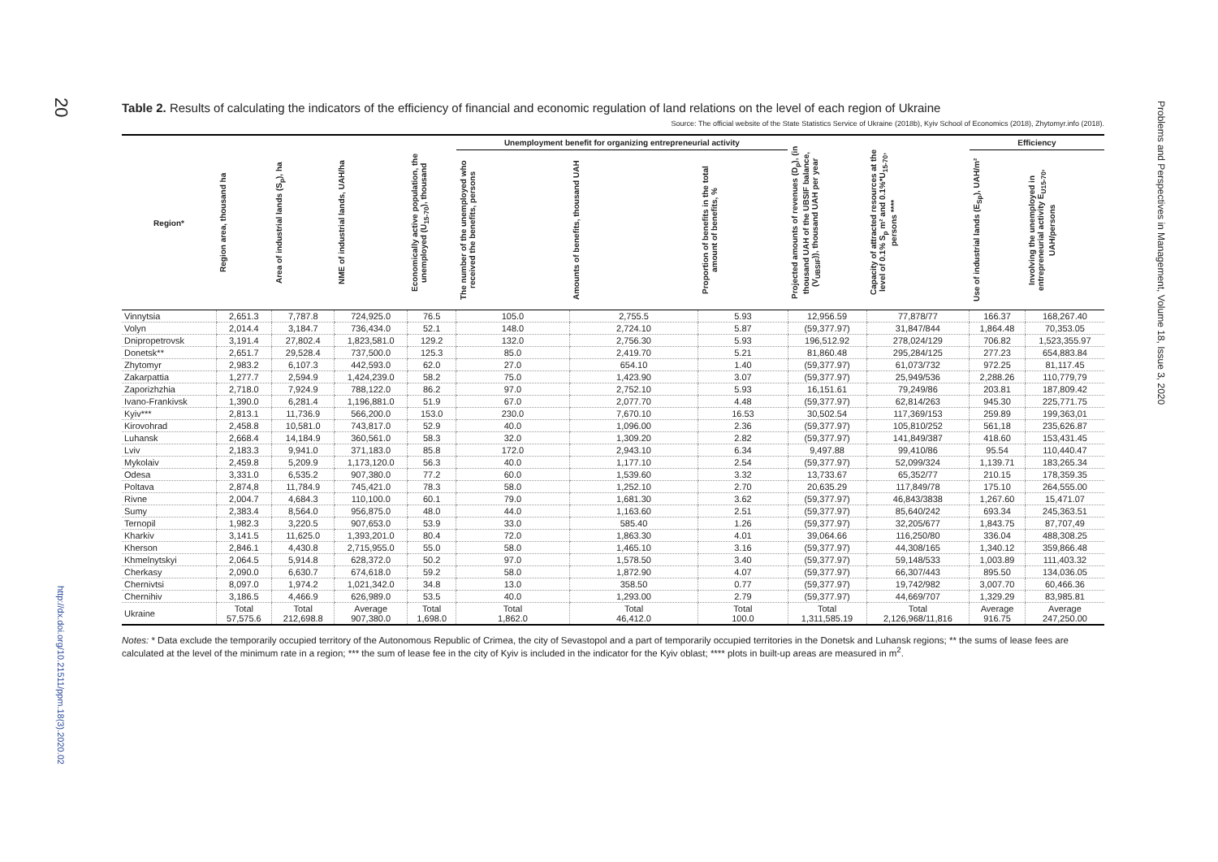20
http://dx.doi.org/10.21511/ppm.18(3).2020.02
Table 2. Results of calculating the indicators of the efficiency of financial and economic regulation of land relations on the level of each region of Ukraine
Source: The official website of the State Statistics Service of Ukraine (2018b), Kyiv School of Economics (2018), Zhytomyr.info (2018).
| Region* | Region area, thousand ha | Area of industrial lands (S<sub>p</sub>), ha | NME of industrial lands, UAH/ha | Economically active population, the unemployed (U<sub>15-70</sub>), thousand | Unemployment benefit for organizing entrepreneurial activity | | | Projected amounts of revenues (D<sub>p</sub>), (in thousand UAH of the UBSIF balance, (V<sub>UBSIF</sub>)), thousand UAH per year | Capacity of attracted resources at the level of 0.1% S<sub>p</sub> m² and 0.1%*U<sub>15-70</sub>, persons **** | Efficiency | |
| --- | --- | --- | --- | --- | --- | --- | --- | --- | --- | --- | --- |
| | | | | | The number of the unemployed who received the benefits, persons | Amounts of benefits, thousand UAH | Proportion of benefits in the total amount of benefits, % | | | Use of industrial lands (E<sub>Sp</sub>), UAH/m² | Involving the unemployed in entrepreneurial activity E<sub>U15-70</sub>, UAH/persons |
| Vinnytsia | 2,651.3 | 7,787.8 | 724,925.0 | 76.5 | 105.0 | 2,755.5 | 5.93 | 12,956.59 | 77,878/77 | 166.37 | 168,267.40 |
| Volyn | 2,014.4 | 3,184.7 | 736,434.0 | 52.1 | 148.0 | 2,724.10 | 5.87 | (59,377.97) | 31,847/844 | 1,864.48 | 70,353.05 |
| Dnipropetrovsk | 3,191.4 | 27,802.4 | 1,823,581.0 | 129.2 | 132.0 | 2,756.30 | 5.93 | 196,512.92 | 278,024/129 | 706.82 | 1,523,355.97 |
| Donetsk** | 2,651.7 | 29,528.4 | 737,500.0 | 125.3 | 85.0 | 2,419.70 | 5.21 | 81,860.48 | 295,284/125 | 277.23 | 654,883.84 |
| Zhytomyr | 2,983.2 | 6,107.3 | 442,593.0 | 62.0 | 27.0 | 654.10 | 1.40 | (59,377.97) | 61,073/732 | 972.25 | 81,117.45 |
| Zakarpattia | 1,277.7 | 2,594.9 | 1,424,239.0 | 58.2 | 75.0 | 1,423.90 | 3.07 | (59,377.97) | 25,949/536 | 2,288.26 | 110,779,79 |
| Zaporizhzhia | 2,718.0 | 7,924.9 | 788,122.0 | 86.2 | 97.0 | 2,752.10 | 5.93 | 16,151.61 | 79,249/86 | 203.81 | 187,809.42 |
| Ivano-Frankivsk | 1,390.0 | 6,281.4 | 1,196,881.0 | 51.9 | 67.0 | 2,077.70 | 4.48 | (59,377.97) | 62,814/263 | 945.30 | 225,771.75 |
| Kyiv*** | 2,813.1 | 11,736.9 | 566,200.0 | 153.0 | 230.0 | 7,670.10 | 16.53 | 30,502.54 | 117,369/153 | 259.89 | 199,363,01 |
| Kirovohrad | 2,458.8 | 10,581.0 | 743,817.0 | 52.9 | 40.0 | 1,096.00 | 2.36 | (59,377.97) | 105,810/252 | 561,18 | 235,626.87 |
| Luhansk | 2,668.4 | 14,184.9 | 360,561.0 | 58.3 | 32.0 | 1,309.20 | 2.82 | (59,377.97) | 141,849/387 | 418.60 | 153,431.45 |
| Lviv | 2,183.3 | 9,941.0 | 371,183.0 | 85.8 | 172.0 | 2,943.10 | 6.34 | 9,497.88 | 99,410/86 | 95.54 | 110,440.47 |
| Mykolaiv | 2,459.8 | 5,209.9 | 1,173,120.0 | 56.3 | 40.0 | 1,177.10 | 2.54 | (59,377.97) | 52,099/324 | 1,139.71 | 183,265.34 |
| Odesa | 3,331.0 | 6,535.2 | 907,380.0 | 77.2 | 60.0 | 1,539.60 | 3.32 | 13,733.67 | 65,352/77 | 210.15 | 178,359.35 |
| Poltava | 2,874,8 | 11,784.9 | 745,421.0 | 78.3 | 58.0 | 1,252.10 | 2.70 | 20,635.29 | 117,849/78 | 175.10 | 264,555.00 |
| Rivne | 2,004.7 | 4,684.3 | 110,100.0 | 60.1 | 79.0 | 1,681.30 | 3.62 | (59,377.97) | 46,843/3838 | 1,267.60 | 15,471.07 |
| Sumy | 2,383.4 | 8,564.0 | 956,875.0 | 48.0 | 44.0 | 1,163.60 | 2.51 | (59,377.97) | 85,640/242 | 693.34 | 245,363.51 |
| Ternopil | 1,982.3 | 3,220.5 | 907,653.0 | 53.9 | 33.0 | 585.40 | 1.26 | (59,377.97) | 32,205/677 | 1,843.75 | 87,707,49 |
| Kharkiv | 3,141.5 | 11,625.0 | 1,393,201.0 | 80.4 | 72.0 | 1,863.30 | 4.01 | 39,064.66 | 116,250/80 | 336.04 | 488,308.25 |
| Kherson | 2,846.1 | 4,430.8 | 2,715,955.0 | 55.0 | 58.0 | 1,465.10 | 3.16 | (59,377.97) | 44,308/165 | 1,340.12 | 359,866.48 |
| Khmelnytskyi | 2,064.5 | 5,914.8 | 628,372.0 | 50.2 | 97.0 | 1,578.50 | 3.40 | (59,377.97) | 59,148/533 | 1,003.89 | 111,403.32 |
| Cherkasy | 2,090.0 | 6,630.7 | 674,618.0 | 59.2 | 58.0 | 1,872.90 | 4.07 | (59,377.97) | 66,307/443 | 895.50 | 134,036.05 |
| Chernivtsi | 8,097.0 | 1,974.2 | 1,021,342.0 | 34.8 | 13.0 | 358.50 | 0.77 | (59,377.97) | 19,742/982 | 3,007.70 | 60,466.36 |
| Chernihiv | 3,186.5 | 4,466.9 | 626,989.0 | 53.5 | 40.0 | 1,293.00 | 2.79 | (59,377.97) | 44,669/707 | 1,329.29 | 83,985.81 |
| Ukraine | Total 57,575.6 | Total 212,698.8 | Average 907,380.0 | Total 1,698.0 | Total 1,862.0 | Total 46,412.0 | Total 100.0 | Total 1,311,585.19 | Total 2,126,968/11,816 | Average 916.75 | Average 247,250.00 |
Notes: * Data exclude the temporarily occupied territory of the Autonomous Republic of Crimea, the city of Sevastopol and a part of temporarily occupied territories in the Donetsk and Luhansk regions; ** the sums of lease fees are calculated at the level of the minimum rate in a region; *** the sum of lease fee in the city of Kyiv is included in the indicator for the Kyiv oblast; **** plots in built-up areas are measured in m<sup>2</sup>.
Problems and Perspectives in Management, Volume 18, Issue 3, 2020